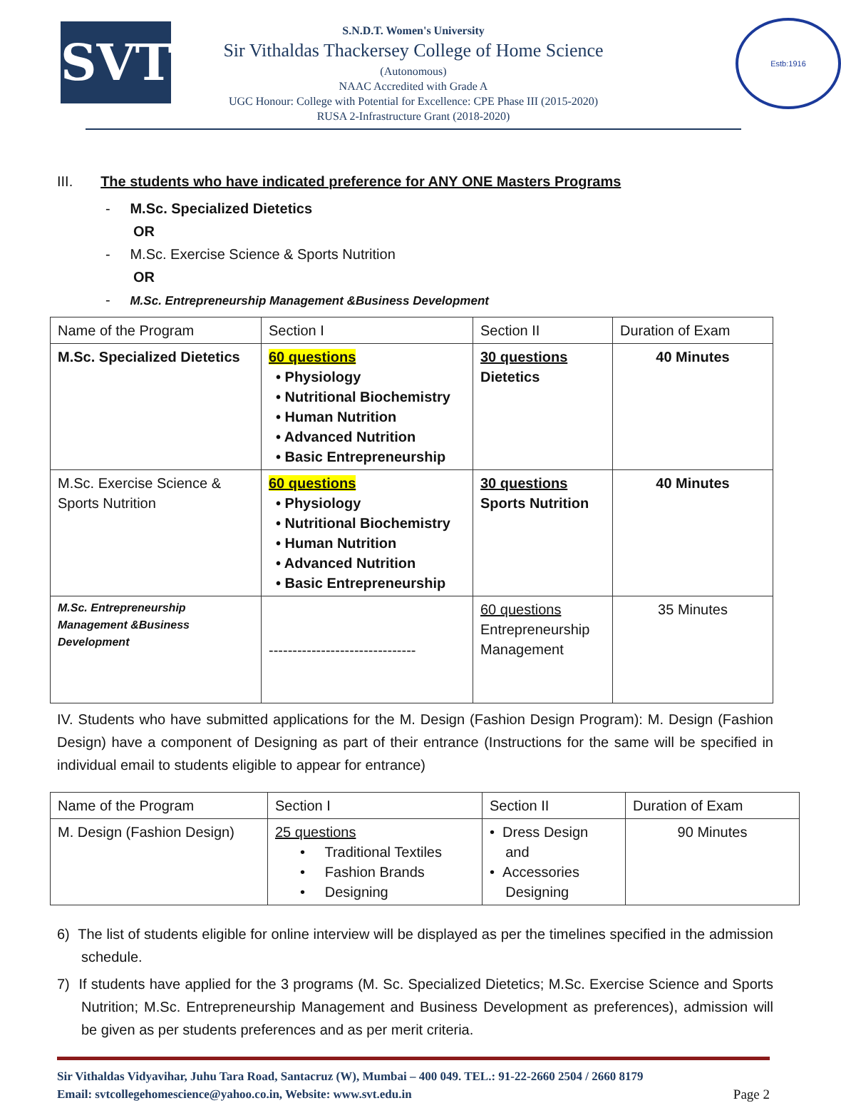SVT
S.N.D.T. Women's University
Sir Vithaldas Thackersey College of Home Science
(Autonomous)
NAAC Accredited with Grade A
UGC Honour: College with Potential for Excellence: CPE Phase III (2015-2020)
RUSA 2-Infrastructure Grant (2018-2020)
Estb:1916
III. The students who have indicated preference for ANY ONE Masters Programs
- M.Sc. Specialized Dietetics
OR
- M.Sc. Exercise Science & Sports Nutrition
OR
- M.Sc. Entrepreneurship Management &Business Development
| Name of the Program | Section I | Section II | Duration of Exam |
| M.Sc. Specialized Dietetics | 60 questions • Physiology • Nutritional Biochemistry • Human Nutrition • Advanced Nutrition • Basic Entrepreneurship | 30 questions Dietetics | 40 Minutes |
| M.Sc. Exercise Science & Sports Nutrition | 60 questions • Physiology • Nutritional Biochemistry • Human Nutrition • Advanced Nutrition • Basic Entrepreneurship | 30 questions Sports Nutrition | 40 Minutes |
| M.Sc. Entrepreneurship Management &Business Development | ------------------------------- | 60 questions Entrepreneurship Management | 35 Minutes |
IV. Students who have submitted applications for the M. Design (Fashion Design Program): M. Design (Fashion Design) have a component of Designing as part of their entrance (Instructions for the same will be specified in individual email to students eligible to appear for entrance)
| Name of the Program | Section I | Section II | Duration of Exam |
| M. Design (Fashion Design) | 25 questions • Traditional Textiles • Fashion Brands • Designing | • Dress Design and • Accessories Designing | 90 Minutes |
6) The list of students eligible for online interview will be displayed as per the timelines specified in the admission schedule.
7) If students have applied for the 3 programs (M. Sc. Specialized Dietetics; M.Sc. Exercise Science and Sports Nutrition; M.Sc. Entrepreneurship Management and Business Development as preferences), admission will be given as per students preferences and as per merit criteria.
Sir Vithaldas Vidyavihar, Juhu Tara Road, Santacruz (W), Mumbai – 400 049. TEL.: 91-22-2660 2504 / 2660 8179
Email: svtcollegehomescience@yahoo.co.in, Website: www.svt.edu.in Page 2